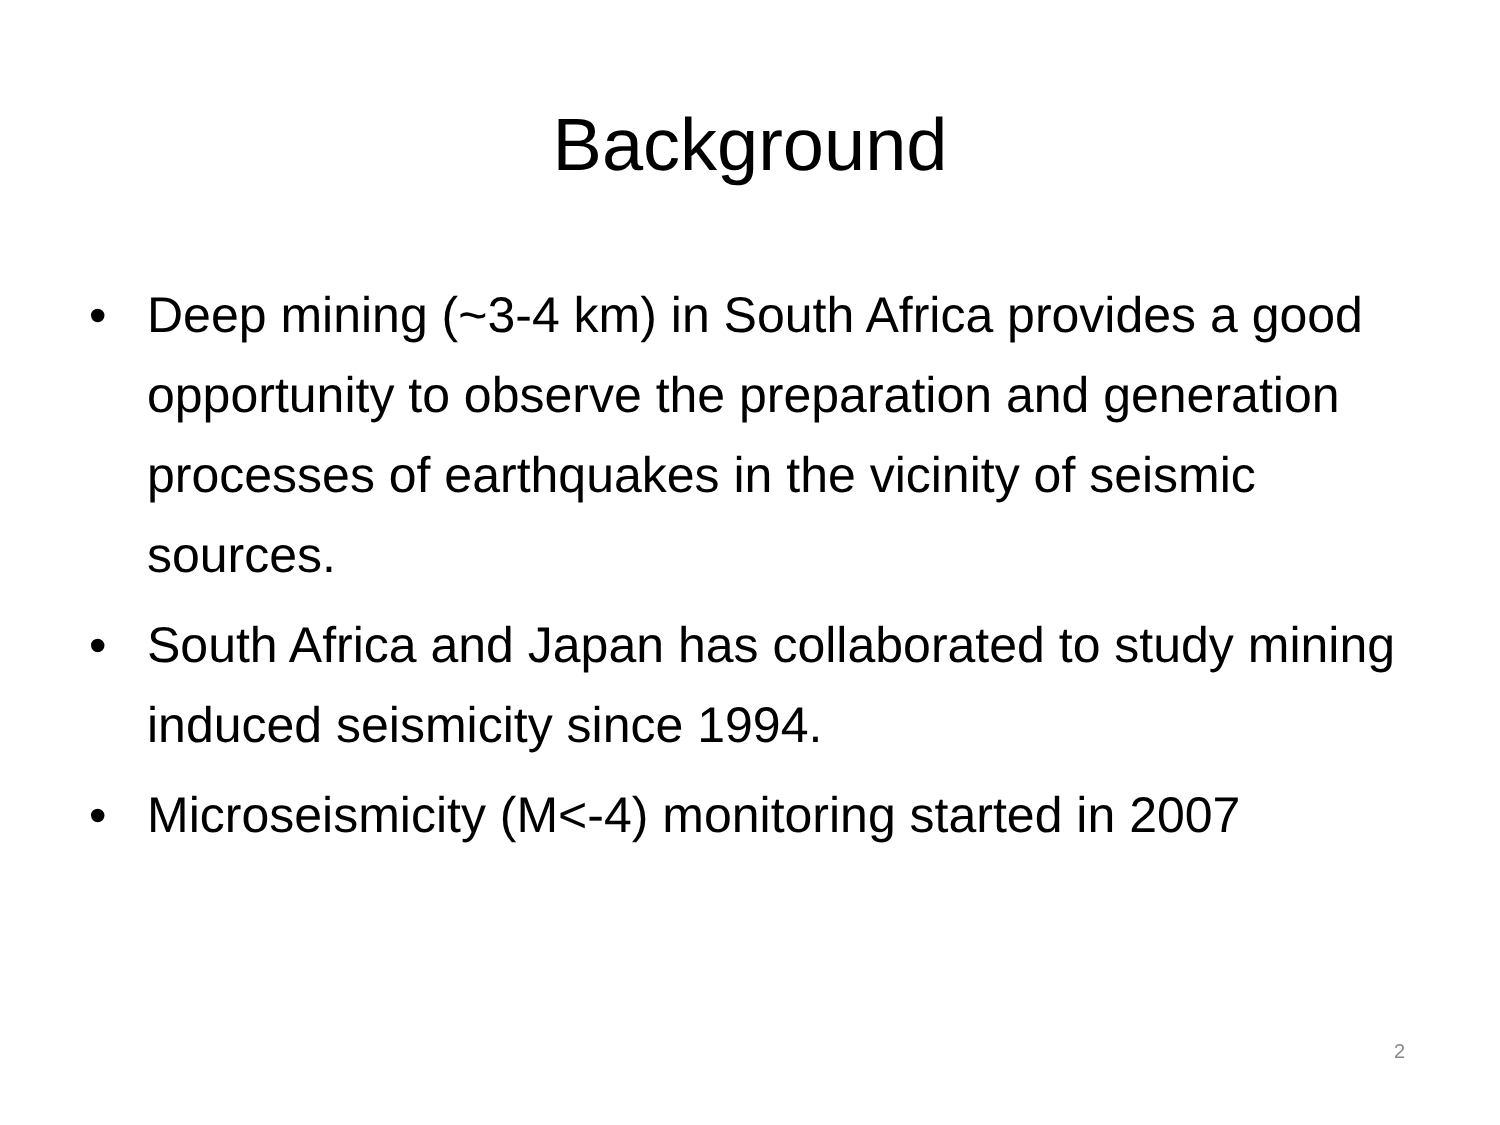Background
• Deep mining (~3-4 km) in South Africa provides a good opportunity to observe the preparation and generation processes of earthquakes in the vicinity of seismic sources.
• South Africa and Japan has collaborated to study mining induced seismicity since 1994.
• Microseismicity (M<-4) monitoring started in 2007
2